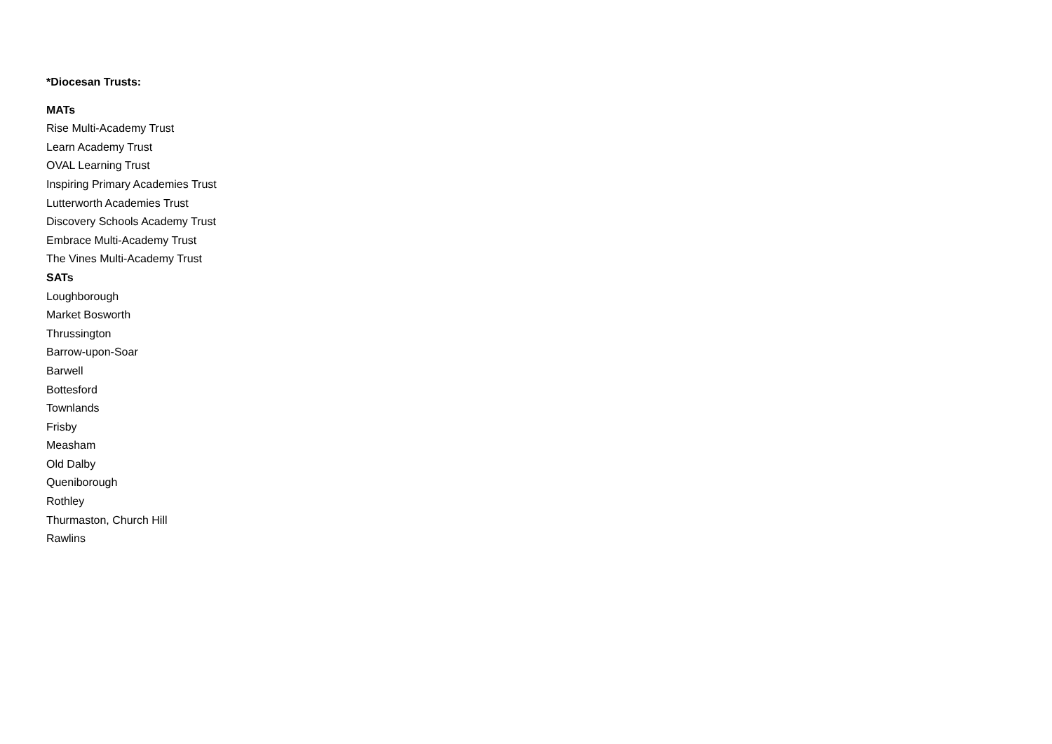*Diocesan Trusts:
MATs
Rise Multi-Academy Trust
Learn Academy Trust
OVAL Learning Trust
Inspiring Primary Academies Trust
Lutterworth Academies Trust
Discovery Schools Academy Trust
Embrace Multi-Academy Trust
The Vines Multi-Academy Trust
SATs
Loughborough
Market Bosworth
Thrussington
Barrow-upon-Soar
Barwell
Bottesford
Townlands
Frisby
Measham
Old Dalby
Queniborough
Rothley
Thurmaston, Church Hill
Rawlins